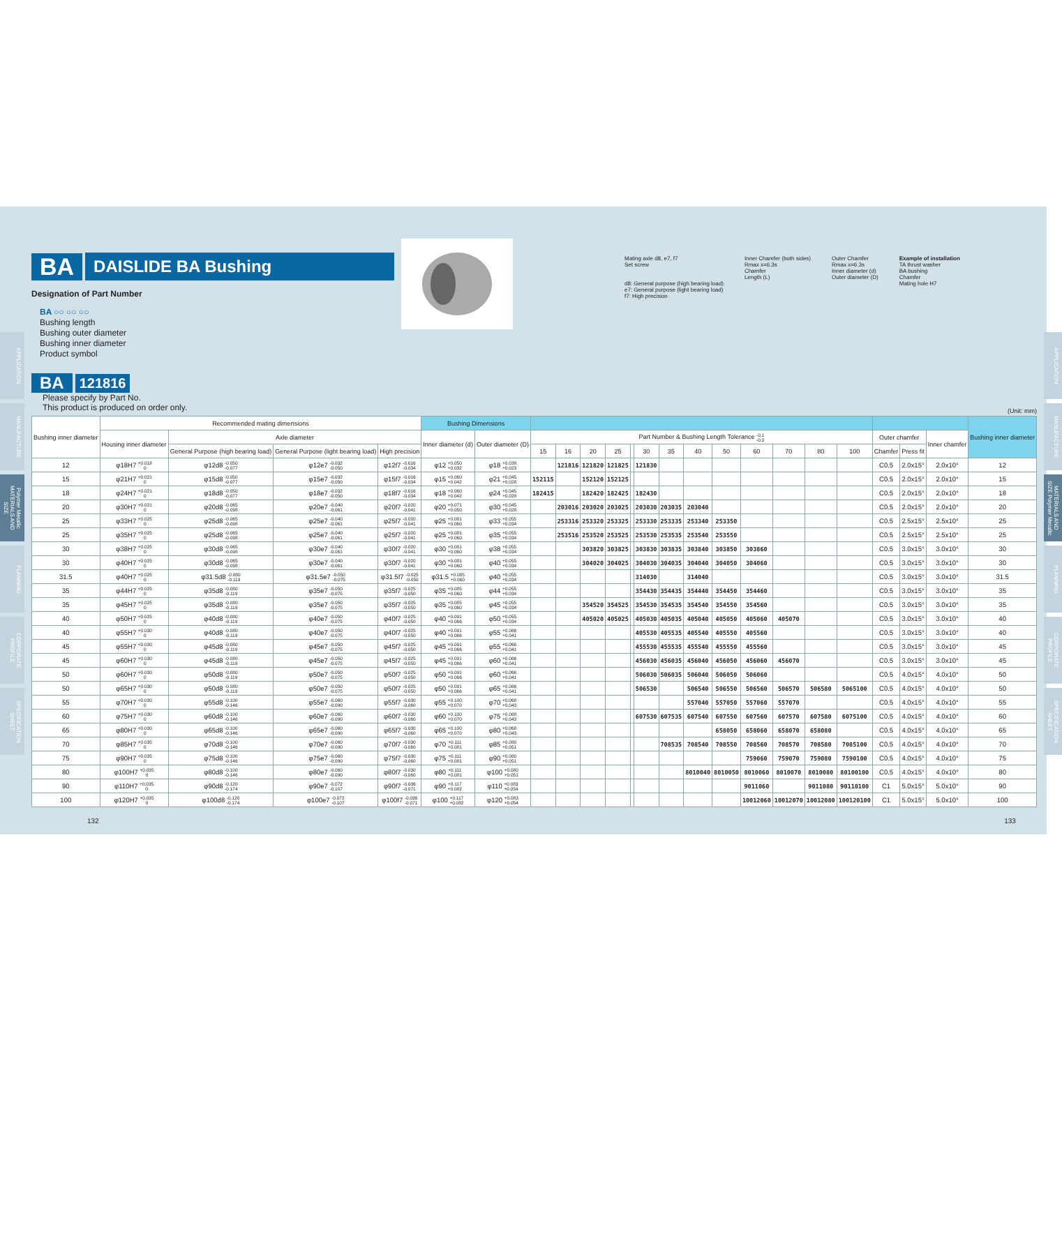APPLICATION
MANUFACTURE
Polymer Metallic MATERIALS AND SIZE
PLANNING
CORPORATE PROFILE
SPECIFICATION SHEET
BA DAISLIDE BA Bushing
Designation of Part Number
BA ○○ ○○ ○○
Bushing length
Bushing outer diameter
Bushing inner diameter
Product symbol
BA 121816
Please specify by Part No.
This product is produced on order only.
Mating axle d8, e7, f7
Set screw
d8: General purpose (high bearing load)
e7: General purpose (light bearing load)
f7: High precision
Inner Chamfer (both sides)
Rmax x=6.3s
Chamfer
Length (L)
Outer Chamfer
Rmax x=6.3s
Inner diameter (d)
Outer diameter (D)
Example of installation
TA thrust washer
BA bushing
Chamfer
Mating hole H7
(Unit: mm)
| Bushing inner diameter | Recommended mating dimensions | | | | Bushing Dimensions | | | | | | | | | | | | | | | | | | Bushing inner diameter |
| --- | --- | --- | --- | --- | --- | --- | --- | --- | --- | --- | --- | --- | --- | --- | --- | --- | --- | --- | --- | --- | --- | --- | --- |
| | Housing inner diameter | Axle diameter | | | Inner diameter (d) | Outer diameter (D) | Part Number & Bushing Length Tolerance -0.1 -0.3 | | | | | | | | | | | | | Outer chamfer | | Inner chamfer | |
| | | General Purpose (high bearing load) | General Purpose (light bearing load) | High precision | | | 15 | 16 | 20 | 25 | | 30 | 35 | 40 | 50 | 60 | 70 | 80 | 100 | Chamfer | Press fit | | |
| 12 | φ18H7 +0.018 0 | φ12d8 -0.050 -0.077 | φ12e7 -0.032 -0.050 | φ12f7 -0.016 -0.034 | φ12 +0.050 +0.032 | φ18 +0.038 +0.023 | | 121816 | 121820 | 121825 | | 121830 | | | | | | | | C0.5 | 2.0x15° | 2.0x10° | 12 |
| 15 | φ21H7 +0.021 0 | φ15d8 -0.050 -0.077 | φ15e7 -0.032 -0.050 | φ15f7 -0.016 -0.034 | φ15 +0.060 +0.042 | φ21 +0.045 +0.028 | 152115 | | 152120 | 152125 | | | | | | | | | | C0.5 | 2.0x15° | 2.0x10° | 15 |
| 18 | φ24H7 +0.021 0 | φ18d8 -0.050 -0.077 | φ18e7 -0.032 -0.050 | φ18f7 -0.016 -0.034 | φ18 +0.060 +0.042 | φ24 +0.045 +0.028 | 182415 | | 182420 | 182425 | | 182430 | | | | | | | | C0.5 | 2.0x15° | 2.0x10° | 18 |
| 20 | φ30H7 +0.021 0 | φ20d8 -0.065 -0.098 | φ20e7 -0.040 -0.061 | φ20f7 -0.020 -0.041 | φ20 +0.071 +0.050 | φ30 +0.045 +0.028 | | 203016 | 203020 | 203025 | | 203030 | 203035 | 203040 | | | | | | C0.5 | 2.0x15° | 2.0x10° | 20 |
| 25 | φ33H7 +0.025 0 | φ25d8 -0.065 -0.098 | φ25e7 -0.040 -0.061 | φ25f7 -0.020 -0.041 | φ25 +0.081 +0.060 | φ33 +0.055 +0.034 | | 253316 | 253320 | 253325 | | 253330 | 253335 | 253340 | 253350 | | | | | C0.5 | 2.5x15° | 2.5x10° | 25 |
| 25 | φ35H7 +0.025 0 | φ25d8 -0.065 -0.098 | φ25e7 -0.040 -0.061 | φ25f7 -0.020 -0.041 | φ25 +0.081 +0.060 | φ35 +0.055 +0.034 | | 253516 | 253520 | 253525 | | 253530 | 253535 | 253540 | 253550 | | | | | C0.5 | 2.5x15° | 2.5x10° | 25 |
| 30 | φ38H7 +0.025 0 | φ30d8 -0.065 -0.098 | φ30e7 -0.040 -0.061 | φ30f7 -0.020 -0.041 | φ30 +0.081 +0.060 | φ38 +0.055 +0.034 | | | 303820 | 303825 | | 303830 | 303835 | 303840 | 303850 | 303860 | | | | C0.5 | 3.0x15° | 3.0x10° | 30 |
| 30 | φ40H7 +0.025 0 | φ30d8 -0.065 -0.098 | φ30e7 -0.040 -0.061 | φ30f7 -0.020 -0.041 | φ30 +0.081 +0.060 | φ40 +0.055 +0.034 | | | 304020 | 304025 | | 304030 | 304035 | 304040 | 304050 | 304060 | | | | C0.5 | 3.0x15° | 3.0x10° | 30 |
| 31.5 | φ40H7 +0.025 0 | φ31.5d8 -0.080 -0.119 | φ31.5e7 -0.050 -0.075 | φ31.5f7 -0.025 -0.050 | φ31.5 +0.085 +0.060 | φ40 +0.055 +0.034 | | | | | | 314030 | | 314040 | | | | | | C0.5 | 3.0x15° | 3.0x10° | 31.5 |
| 35 | φ44H7 +0.025 0 | φ35d8 -0.080 -0.119 | φ35e7 -0.050 -0.075 | φ35f7 -0.025 -0.050 | φ35 +0.085 +0.060 | φ44 +0.055 +0.034 | | | | | | 354430 | 354435 | 354440 | 354450 | 354460 | | | | C0.5 | 3.0x15° | 3.0x10° | 35 |
| 35 | φ45H7 +0.025 0 | φ35d8 -0.080 -0.119 | φ35e7 -0.050 -0.075 | φ35f7 -0.025 -0.050 | φ35 +0.085 +0.060 | φ45 +0.055 +0.034 | | | 354520 | 354525 | | 354530 | 354535 | 354540 | 354550 | 354560 | | | | C0.5 | 3.0x15° | 3.0x10° | 35 |
| 40 | φ50H7 +0.025 0 | φ40d8 -0.080 -0.119 | φ40e7 -0.050 -0.075 | φ40f7 -0.025 -0.050 | φ40 +0.091 +0.066 | φ50 +0.055 +0.034 | | | 405020 | 405025 | | 405030 | 405035 | 405040 | 405050 | 405060 | 405070 | | | C0.5 | 3.0x15° | 3.0x10° | 40 |
| 40 | φ55H7 +0.030 0 | φ40d8 -0.080 -0.119 | φ40e7 -0.050 -0.075 | φ40f7 -0.025 -0.050 | φ40 +0.091 +0.066 | φ55 +0.066 +0.041 | | | | | | 405530 | 405535 | 405540 | 405550 | 405560 | | | | C0.5 | 3.0x15° | 3.0x10° | 40 |
| 45 | φ55H7 +0.030 0 | φ45d8 -0.080 -0.119 | φ45e7 -0.050 -0.075 | φ45f7 -0.025 -0.050 | φ45 +0.091 +0.066 | φ55 +0.066 +0.041 | | | | | | 455530 | 455535 | 455540 | 455550 | 455560 | | | | C0.5 | 3.0x15° | 3.0x10° | 45 |
| 45 | φ60H7 +0.030 0 | φ45d8 -0.080 -0.119 | φ45e7 -0.050 -0.075 | φ45f7 -0.025 -0.050 | φ45 +0.091 +0.066 | φ60 +0.066 +0.041 | | | | | | 456030 | 456035 | 456040 | 456050 | 456060 | 456070 | | | C0.5 | 3.0x15° | 3.0x10° | 45 |
| 50 | φ60H7 +0.030 0 | φ50d8 -0.080 -0.119 | φ50e7 -0.050 -0.075 | φ50f7 -0.025 -0.050 | φ50 +0.091 +0.066 | φ60 +0.066 +0.041 | | | | | | 506030 | 506035 | 506040 | 506050 | 506060 | | | | C0.5 | 4.0x15° | 4.0x10° | 50 |
| 50 | φ65H7 +0.030 0 | φ50d8 -0.080 -0.119 | φ50e7 -0.050 -0.075 | φ50f7 -0.025 -0.050 | φ50 +0.091 +0.066 | φ65 +0.066 +0.041 | | | | | | 506530 | | 506540 | 506550 | 506560 | 506570 | 506580 | 5065100 | C0.5 | 4.0x15° | 4.0x10° | 50 |
| 55 | φ70H7 +0.030 0 | φ55d8 -0.100 -0.146 | φ55e7 -0.060 -0.090 | φ55f7 -0.030 -0.060 | φ55 +0.100 +0.070 | φ70 +0.068 +0.043 | | | | | | | | 557040 | 557050 | 557060 | 557070 | | | C0.5 | 4.0x15° | 4.0x10° | 55 |
| 60 | φ75H7 +0.030 0 | φ60d8 -0.100 -0.146 | φ60e7 -0.060 -0.090 | φ60f7 -0.030 -0.060 | φ60 +0.100 +0.070 | φ75 +0.068 +0.043 | | | | | | 607530 | 607535 | 607540 | 607550 | 607560 | 607570 | 607580 | 6075100 | C0.5 | 4.0x15° | 4.0x10° | 60 |
| 65 | φ80H7 +0.030 0 | φ65d8 -0.100 -0.146 | φ65e7 -0.060 -0.090 | φ65f7 -0.030 -0.060 | φ65 +0.100 +0.070 | φ80 +0.068 +0.043 | | | | | | | | | 658050 | 658060 | 658070 | 658080 | | C0.5 | 4.0x15° | 4.0x10° | 65 |
| 70 | φ85H7 +0.035 0 | φ70d8 -0.100 -0.146 | φ70e7 -0.060 -0.090 | φ70f7 -0.030 -0.060 | φ70 +0.111 +0.081 | φ85 +0.080 +0.051 | | | | | | | 708535 | 708540 | 708550 | 708560 | 708570 | 708580 | 7085100 | C0.5 | 4.0x15° | 4.0x10° | 70 |
| 75 | φ90H7 +0.035 0 | φ75d8 -0.100 -0.146 | φ75e7 -0.060 -0.090 | φ75f7 -0.030 -0.060 | φ75 +0.111 +0.081 | φ90 +0.080 +0.051 | | | | | | | | | | 759060 | 759070 | 759080 | 7590100 | C0.5 | 4.0x15° | 4.0x10° | 75 |
| 80 | φ100H7 +0.035 0 | φ80d8 -0.100 -0.146 | φ80e7 -0.060 -0.090 | φ80f7 -0.030 -0.060 | φ80 +0.111 +0.081 | φ100 +0.080 +0.051 | | | | | | | | 8010040 | 8010050 | 8010060 | 8010070 | 8010080 | 80100100 | C0.5 | 4.0x15° | 4.0x10° | 80 |
| 90 | φ110H7 +0.035 0 | φ90d8 -0.120 -0.174 | φ90e7 -0.072 -0.107 | φ90f7 -0.036 -0.071 | φ90 +0.117 +0.082 | φ110 +0.083 +0.054 | | | | | | | | | | 9011060 | | 9011080 | 90110100 | C1 | 5.0x15° | 5.0x10° | 90 |
| 100 | φ120H7 +0.035 0 | φ100d8 -0.120 -0.174 | φ100e7 -0.072 -0.107 | φ100f7 -0.036 -0.071 | φ100 +0.117 +0.082 | φ120 +0.083 +0.054 | | | | | | | | | | 10012060 | 10012070 | 10012080 | 100120100 | C1 | 5.0x15° | 5.0x10° | 100 |
132 133
APPLICATION
MANUFACTURE
MATERIALS AND SIZE Polymer Metallic
PLANNING
CORPORATE PROFILE
SPECIFICATION SHEET